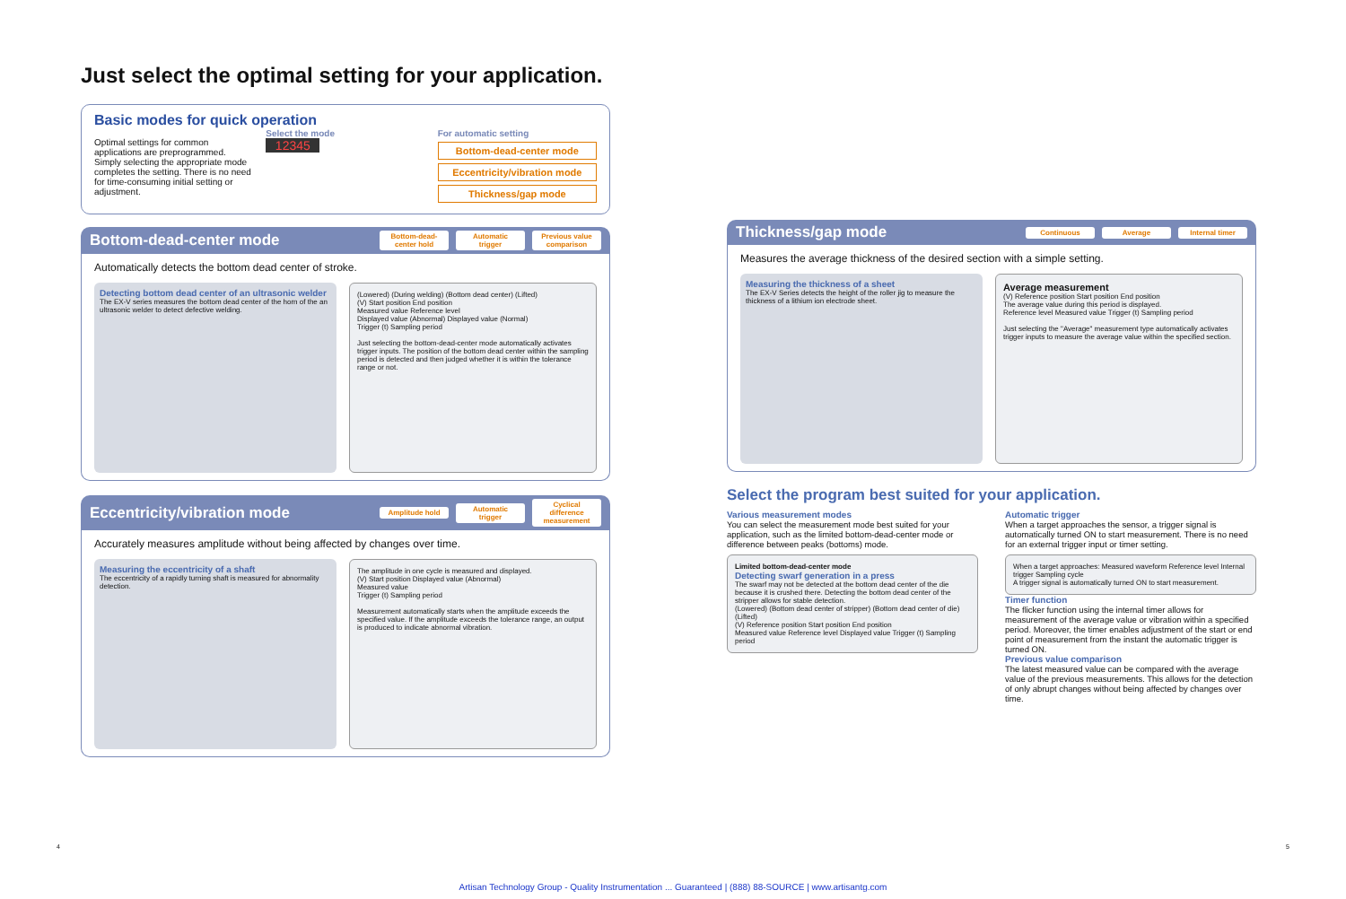Just select the optimal setting for your application.
Basic modes for quick operation
Optimal settings for common applications are preprogrammed. Simply selecting the appropriate mode completes the setting. There is no need for time-consuming initial setting or adjustment.
Select the mode
12345
For automatic setting
Bottom-dead-center mode
Eccentricity/vibration mode
Thickness/gap mode
Bottom-dead-center mode Bottom-dead-center hold Automatic trigger Previous value comparison
Automatically detects the bottom dead center of stroke.
Detecting bottom dead center of an ultrasonic welder
The EX-V series measures the bottom dead center of the horn of the an ultrasonic welder to detect defective welding.
(Lowered) (During welding) (Bottom dead center) (Lifted)
(V) Start position End position
Measured value Reference level
Displayed value (Abnormal) Displayed value (Normal)
Trigger (t) Sampling period
Just selecting the bottom-dead-center mode automatically activates trigger inputs. The position of the bottom dead center within the sampling period is detected and then judged whether it is within the tolerance range or not.
Eccentricity/vibration mode Amplitude hold Automatic trigger Cyclical difference measurement
Accurately measures amplitude without being affected by changes over time.
Measuring the eccentricity of a shaft
The eccentricity of a rapidly turning shaft is measured for abnormality detection.
The amplitude in one cycle is measured and displayed.
(V) Start position Displayed value (Abnormal)
Measured value
Trigger (t) Sampling period
Measurement automatically starts when the amplitude exceeds the specified value. If the amplitude exceeds the tolerance range, an output is produced to indicate abnormal vibration.
Thickness/gap mode Continuous Average Internal timer
Measures the average thickness of the desired section with a simple setting.
Measuring the thickness of a sheet
The EX-V Series detects the height of the roller jig to measure the thickness of a lithium ion electrode sheet.
Average measurement
(V) Reference position Start position End position
The average value during this period is displayed.
Reference level Measured value Trigger (t) Sampling period
Just selecting the "Average" measurement type automatically activates trigger inputs to measure the average value within the specified section.
Select the program best suited for your application.
Various measurement modes
You can select the measurement mode best suited for your application, such as the limited bottom-dead-center mode or difference between peaks (bottoms) mode.
Limited bottom-dead-center mode
Detecting swarf generation in a press
The swarf may not be detected at the bottom dead center of the die because it is crushed there. Detecting the bottom dead center of the stripper allows for stable detection.
(Lowered) (Bottom dead center of stripper) (Bottom dead center of die) (Lifted)
(V) Reference position Start position End position
Measured value Reference level Displayed value Trigger (t) Sampling period
Automatic trigger
When a target approaches the sensor, a trigger signal is automatically turned ON to start measurement. There is no need for an external trigger input or timer setting.
When a target approaches: Measured waveform Reference level Internal trigger Sampling cycle
A trigger signal is automatically turned ON to start measurement.
Timer function
The flicker function using the internal timer allows for measurement of the average value or vibration within a specified period. Moreover, the timer enables adjustment of the start or end point of measurement from the instant the automatic trigger is turned ON.
Previous value comparison
The latest measured value can be compared with the average value of the previous measurements. This allows for the detection of only abrupt changes without being affected by changes over time.
4 5
Artisan Technology Group - Quality Instrumentation ... Guaranteed | (888) 88-SOURCE | www.artisantg.com